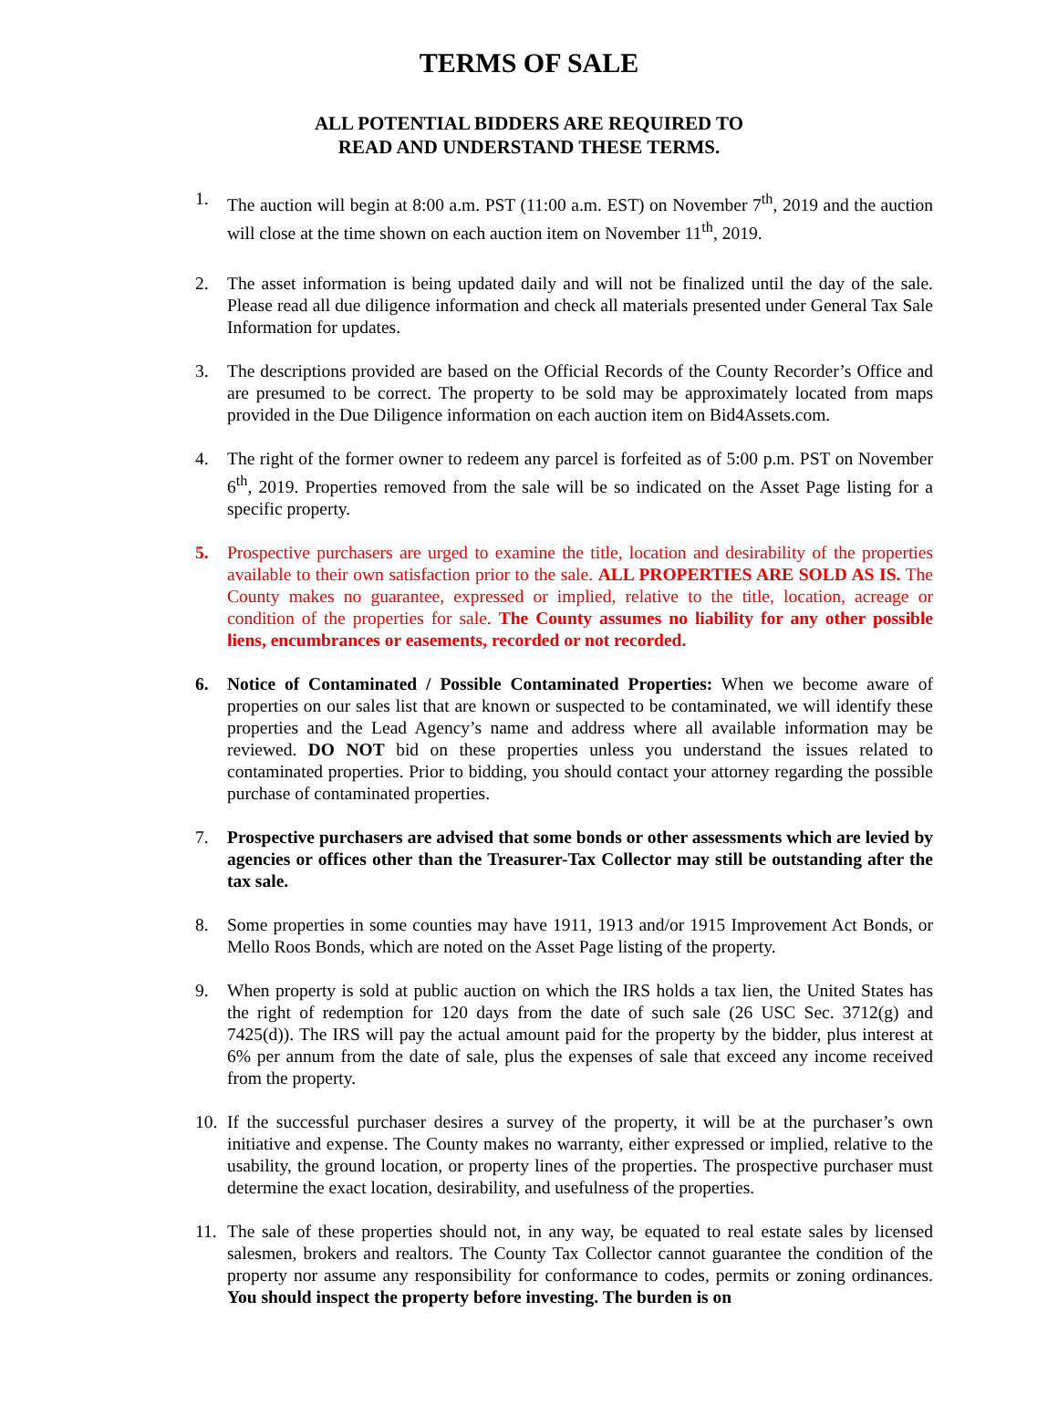TERMS OF SALE
ALL POTENTIAL BIDDERS ARE REQUIRED TO
READ AND UNDERSTAND THESE TERMS.
1. The auction will begin at 8:00 a.m. PST (11:00 a.m. EST) on November 7<sup>th</sup>, 2019 and the auction will close at the time shown on each auction item on November 11<sup>th</sup>, 2019.
2. The asset information is being updated daily and will not be finalized until the day of the sale. Please read all due diligence information and check all materials presented under General Tax Sale Information for updates.
3. The descriptions provided are based on the Official Records of the County Recorder’s Office and are presumed to be correct. The property to be sold may be approximately located from maps provided in the Due Diligence information on each auction item on Bid4Assets.com.
4. The right of the former owner to redeem any parcel is forfeited as of 5:00 p.m. PST on November 6<sup>th</sup>, 2019. Properties removed from the sale will be so indicated on the Asset Page listing for a specific property.
5. Prospective purchasers are urged to examine the title, location and desirability of the properties available to their own satisfaction prior to the sale. ALL PROPERTIES ARE SOLD AS IS. The County makes no guarantee, expressed or implied, relative to the title, location, acreage or condition of the properties for sale. The County assumes no liability for any other possible liens, encumbrances or easements, recorded or not recorded.
6. Notice of Contaminated / Possible Contaminated Properties: When we become aware of properties on our sales list that are known or suspected to be contaminated, we will identify these properties and the Lead Agency’s name and address where all available information may be reviewed. DO NOT bid on these properties unless you understand the issues related to contaminated properties. Prior to bidding, you should contact your attorney regarding the possible purchase of contaminated properties.
7. Prospective purchasers are advised that some bonds or other assessments which are levied by agencies or offices other than the Treasurer-Tax Collector may still be outstanding after the tax sale.
8. Some properties in some counties may have 1911, 1913 and/or 1915 Improvement Act Bonds, or Mello Roos Bonds, which are noted on the Asset Page listing of the property.
9. When property is sold at public auction on which the IRS holds a tax lien, the United States has the right of redemption for 120 days from the date of such sale (26 USC Sec. 3712(g) and 7425(d)). The IRS will pay the actual amount paid for the property by the bidder, plus interest at 6% per annum from the date of sale, plus the expenses of sale that exceed any income received from the property.
10.
If the successful purchaser desires a survey of the property, it will be at the purchaser’s own initiative and expense. The County makes no warranty, either expressed or implied, relative to the usability, the ground location, or property lines of the properties. The prospective purchaser must determine the exact location, desirability, and usefulness of the properties.
11.
The sale of these properties should not, in any way, be equated to real estate sales by licensed salesmen, brokers and realtors. The County Tax Collector cannot guarantee the condition of the property nor assume any responsibility for conformance to codes, permits or zoning ordinances. You should inspect the property before investing. The burden is on